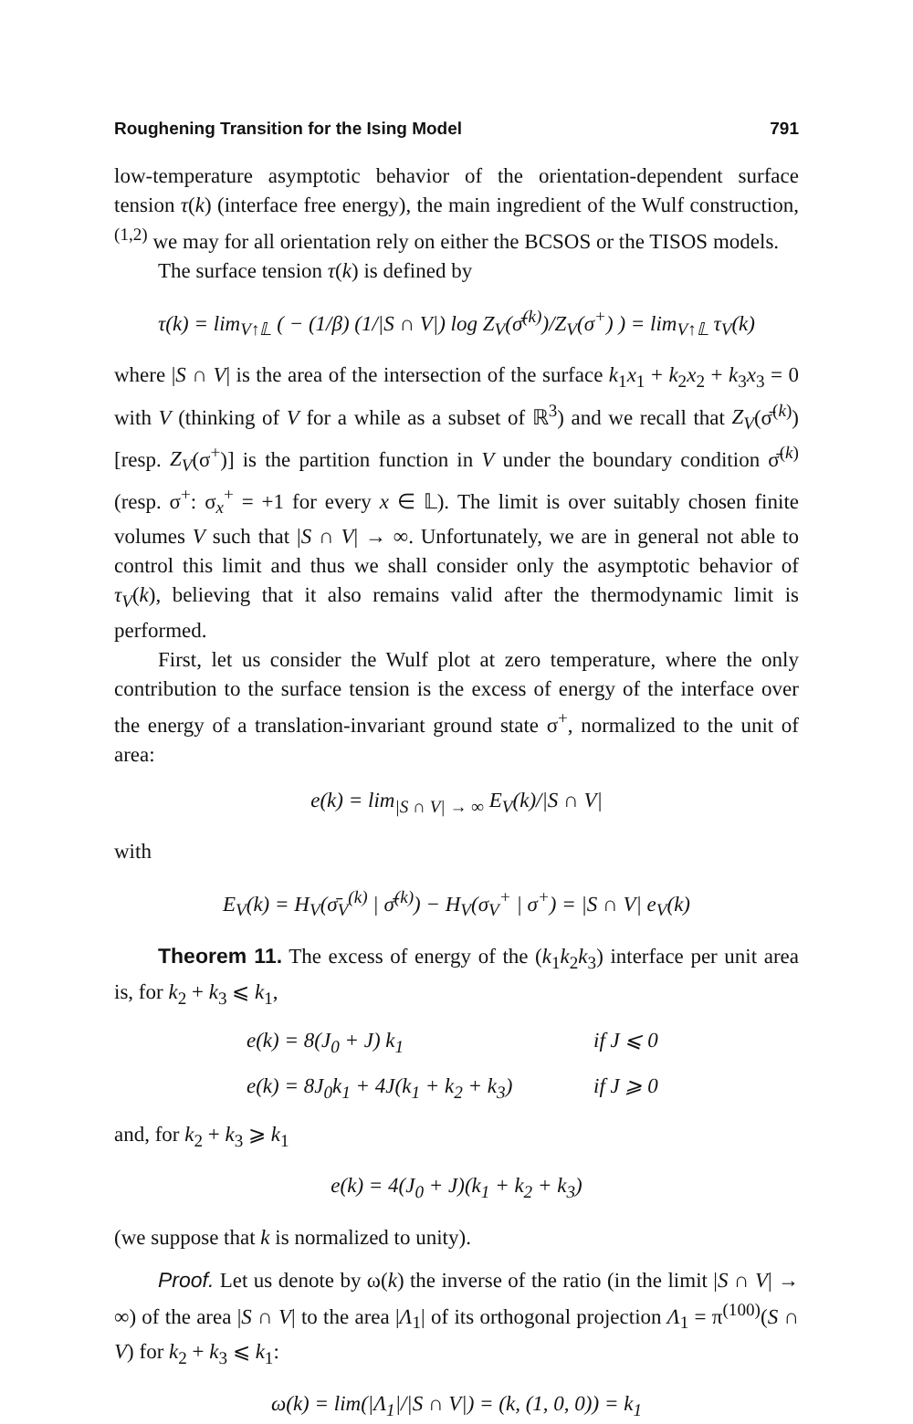Roughening Transition for the Ising Model 791
low-temperature asymptotic behavior of the orientation-dependent surface tension τ(k) (interface free energy), the main ingredient of the Wulf construction,<sup>(1,2)</sup> we may for all orientation rely on either the BCSOS or the TISOS models.
The surface tension τ(k) is defined by
τ(k) = lim<sub>V↑𝕃</sub> ( − (1/β) (1/|S ∩ V|) log Z<sub>V</sub>(σ̄<sup>(k)</sup>)/Z<sub>V</sub>(σ<sup>+</sup>) ) = lim<sub>V↑𝕃</sub> τ<sub>V</sub>(k)
where |S ∩ V| is the area of the intersection of the surface k<sub>1</sub>x<sub>1</sub> + k<sub>2</sub>x<sub>2</sub> + k<sub>3</sub>x<sub>3</sub> = 0 with V (thinking of V for a while as a subset of ℝ<sup>3</sup>) and we recall that Z<sub>V</sub>(σ̄<sup>(k)</sup>) [resp. Z<sub>V</sub>(σ<sup>+</sup>)] is the partition function in V under the boundary condition σ̄<sup>(k)</sup> (resp. σ<sup>+</sup>: σ<sub>x</sub><sup>+</sup> = +1 for every x ∈ 𝕃). The limit is over suitably chosen finite volumes V such that |S ∩ V| → ∞. Unfortunately, we are in general not able to control this limit and thus we shall consider only the asymptotic behavior of τ<sub>V</sub>(k), believing that it also remains valid after the thermodynamic limit is performed.
First, let us consider the Wulf plot at zero temperature, where the only contribution to the surface tension is the excess of energy of the interface over the energy of a translation-invariant ground state σ<sup>+</sup>, normalized to the unit of area:
e(k) = lim<sub>|S ∩ V| → ∞</sub> E<sub>V</sub>(k)/|S ∩ V|
with
E<sub>V</sub>(k) = H<sub>V</sub>(σ̄<sub>V</sub><sup>(k)</sup> | σ̄<sup>(k)</sup>) − H<sub>V</sub>(σ<sub>V</sub><sup>+</sup> | σ<sup>+</sup>) = |S ∩ V| e<sub>V</sub>(k)
Theorem 11. The excess of energy of the (k<sub>1</sub>k<sub>2</sub>k<sub>3</sub>) interface per unit area is, for k<sub>2</sub> + k<sub>3</sub> ⩽ k<sub>1</sub>,
e(k) = 8(J<sub>0</sub> + J) k<sub>1</sub> if J ⩽ 0 e(k) = 8J<sub>0</sub>k<sub>1</sub> + 4J(k<sub>1</sub> + k<sub>2</sub> + k<sub>3</sub>) if J ⩾ 0
and, for k<sub>2</sub> + k<sub>3</sub> ⩾ k<sub>1</sub>
e(k) = 4(J<sub>0</sub> + J)(k<sub>1</sub> + k<sub>2</sub> + k<sub>3</sub>)
(we suppose that k is normalized to unity).
Proof. Let us denote by ω(k) the inverse of the ratio (in the limit |S ∩ V| → ∞) of the area |S ∩ V| to the area |Λ<sub>1</sub>| of its orthogonal projection Λ<sub>1</sub> = π<sup>(100)</sup>(S ∩ V) for k<sub>2</sub> + k<sub>3</sub> ⩽ k<sub>1</sub>:
ω(k) = lim(|Λ<sub>1</sub>|/|S ∩ V|) = (k, (1, 0, 0)) = k<sub>1</sub>